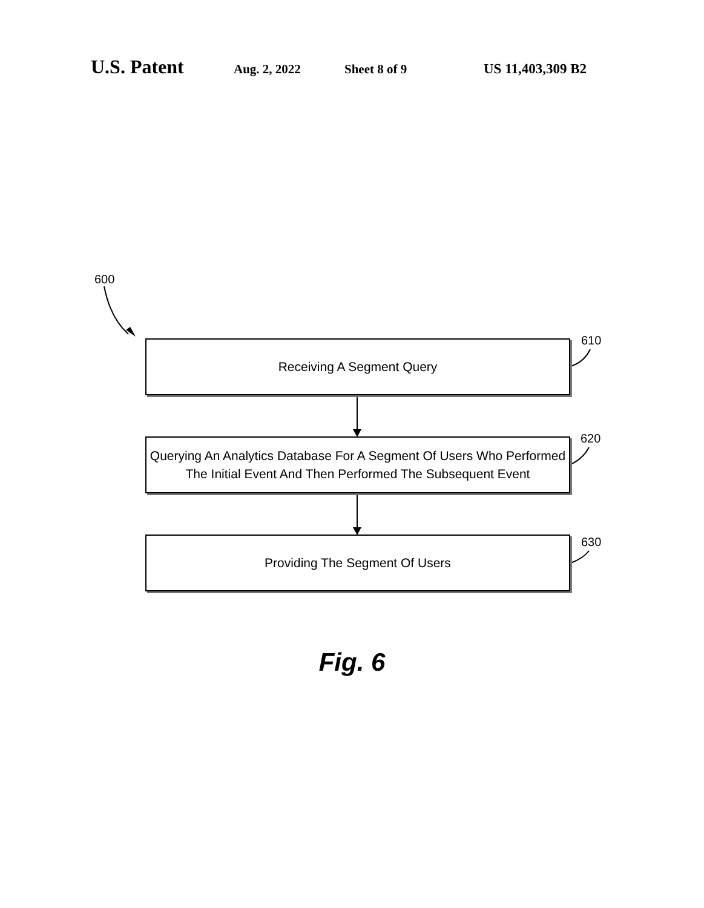U.S. Patent Aug. 2, 2022 Sheet 8 of 9 US 11,403,309 B2
600
Receiving A Segment Query 610
Querying An Analytics Database For A Segment Of Users Who Performed
The Initial Event And Then Performed The Subsequent Event
620
Providing The Segment Of Users 630
Fig. 6